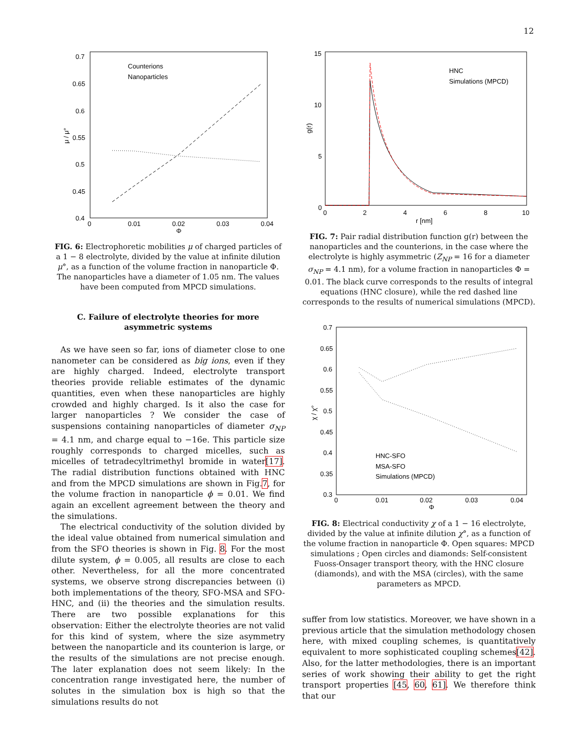12
0.7
0.65
0.6
0.55
0.5
0.45
0.4
0
0.01
0.02
0.03
0.04
Φ
μ / μ°
Counterions
Nanoparticles
FIG. 6: Electrophoretic mobilities μ of charged particles of a 1 − 8 electrolyte, divided by the value at infinite dilution μ°, as a function of the volume fraction in nanoparticle Φ. The nanoparticles have a diameter of 1.05 nm. The values have been computed from MPCD simulations.
C. Failure of electrolyte theories for more asymmetric systems
As we have seen so far, ions of diameter close to one nanometer can be considered as big ions, even if they are highly charged. Indeed, electrolyte transport theories provide reliable estimates of the dynamic quantities, even when these nanoparticles are highly crowded and highly charged. Is it also the case for larger nanoparticles ? We consider the case of suspensions containing nanoparticles of diameter σ<sub>NP</sub> = 4.1 nm, and charge equal to −16e. This particle size roughly corresponds to charged micelles, such as micelles of tetradecyltrimethyl bromide in water[17]. The radial distribution functions obtained with HNC and from the MPCD simulations are shown in Fig.7, for the volume fraction in nanoparticle ϕ = 0.01. We find again an excellent agreement between the theory and the simulations.
The electrical conductivity of the solution divided by the ideal value obtained from numerical simulation and from the SFO theories is shown in Fig. 8. For the most dilute system, ϕ = 0.005, all results are close to each other. Nevertheless, for all the more concentrated systems, we observe strong discrepancies between (i) both implementations of the theory, SFO-MSA and SFO-HNC, and (ii) the theories and the simulation results. There are two possible explanations for this observation: Either the electrolyte theories are not valid for this kind of system, where the size asymmetry between the nanoparticle and its counterion is large, or the results of the simulations are not precise enough. The later explanation does not seem likely: In the concentration range investigated here, the number of solutes in the simulation box is high so that the simulations results do not
15
10
5
0
0
2
4
6
8
10
r [nm]
g(r)
HNC
Simulations (MPCD)
FIG. 7: Pair radial distribution function g(r) between the nanoparticles and the counterions, in the case where the electrolyte is highly asymmetric (Z<sub>NP</sub> = 16 for a diameter σ<sub>NP</sub> = 4.1 nm), for a volume fraction in nanoparticles Φ = 0.01. The black curve corresponds to the results of integral equations (HNC closure), while the red dashed line corresponds to the results of numerical simulations (MPCD).
0.7
0.65
0.6
0.55
0.5
0.45
0.4
0.35
0.3
0
0.01
0.02
0.03
0.04
Φ
χ / χ°
HNC-SFO
MSA-SFO
Simulations (MPCD)
FIG. 8: Electrical conductivity χ of a 1 − 16 electrolyte, divided by the value at infinite dilution χ°, as a function of the volume fraction in nanoparticle Φ. Open squares: MPCD simulations ; Open circles and diamonds: Self-consistent Fuoss-Onsager transport theory, with the HNC closure (diamonds), and with the MSA (circles), with the same parameters as MPCD.
suffer from low statistics. Moreover, we have shown in a previous article that the simulation methodology chosen here, with mixed coupling schemes, is quantitatively equivalent to more sophisticated coupling schemes[42]. Also, for the latter methodologies, there is an important series of work showing their ability to get the right transport properties [45, 60, 61]. We therefore think that our